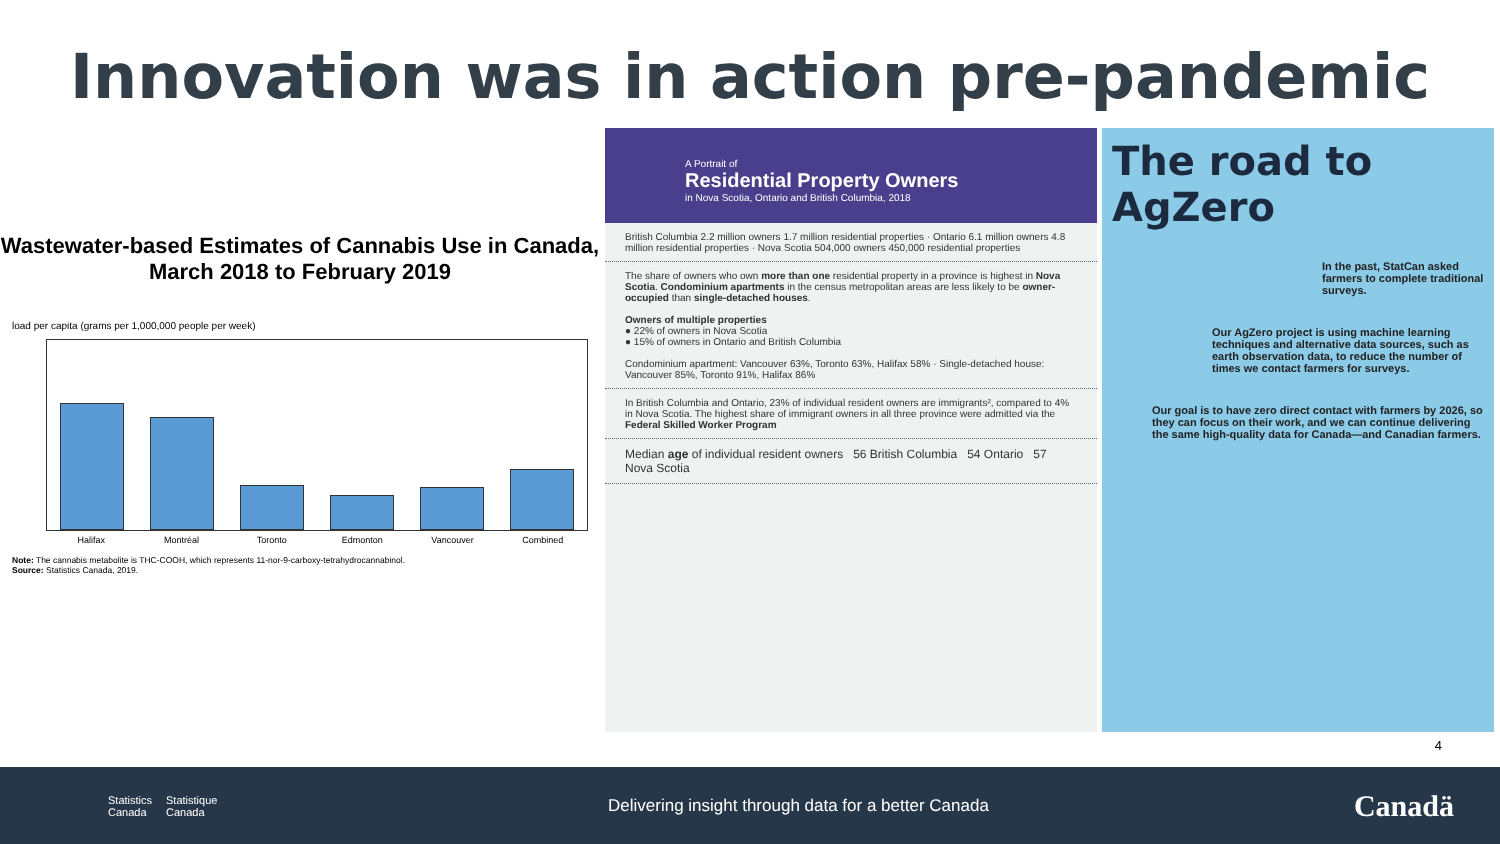Innovation was in action pre-pandemic
Wastewater-based Estimates of Cannabis Use in Canada, March 2018 to February 2019
load per capita (grams per 1,000,000 people per week)
Halifax Montréal Toronto Edmonton Vancouver Combined
Note: The cannabis metabolite is THC-COOH, which represents 11-nor-9-carboxy-tetrahydrocannabinol.
Source: Statistics Canada, 2019.
A Portrait of
Residential Property Owners
in Nova Scotia, Ontario and British Columbia, 2018
British Columbia 2.2 million owners 1.7 million residential properties · Ontario 6.1 million owners 4.8 million residential properties · Nova Scotia 504,000 owners 450,000 residential properties
The share of owners who own more than one residential property in a province is highest in Nova Scotia. Condominium apartments in the census metropolitan areas are less likely to be owner-occupied than single-detached houses.
Owners of multiple properties
● 22% of owners in Nova Scotia
● 15% of owners in Ontario and British Columbia
Condominium apartment: Vancouver 63%, Toronto 63%, Halifax 58% · Single-detached house: Vancouver 85%, Toronto 91%, Halifax 86%
In British Columbia and Ontario, 23% of individual resident owners are immigrants², compared to 4% in Nova Scotia. The highest share of immigrant owners in all three province were admitted via the Federal Skilled Worker Program
Median age of individual resident owners 56 British Columbia 54 Ontario 57 Nova Scotia
The road to
AgZero
In the past, StatCan asked farmers to complete traditional surveys.
Our AgZero project is using machine learning techniques and alternative data sources, such as earth observation data, to reduce the number of times we contact farmers for surveys.
Our goal is to have zero direct contact with farmers by 2026, so they can focus on their work, and we can continue delivering the same high-quality data for Canada—and Canadian farmers.
4
Statistics
Canada Statistique
Canada
Delivering insight through data for a better Canada
Canadä